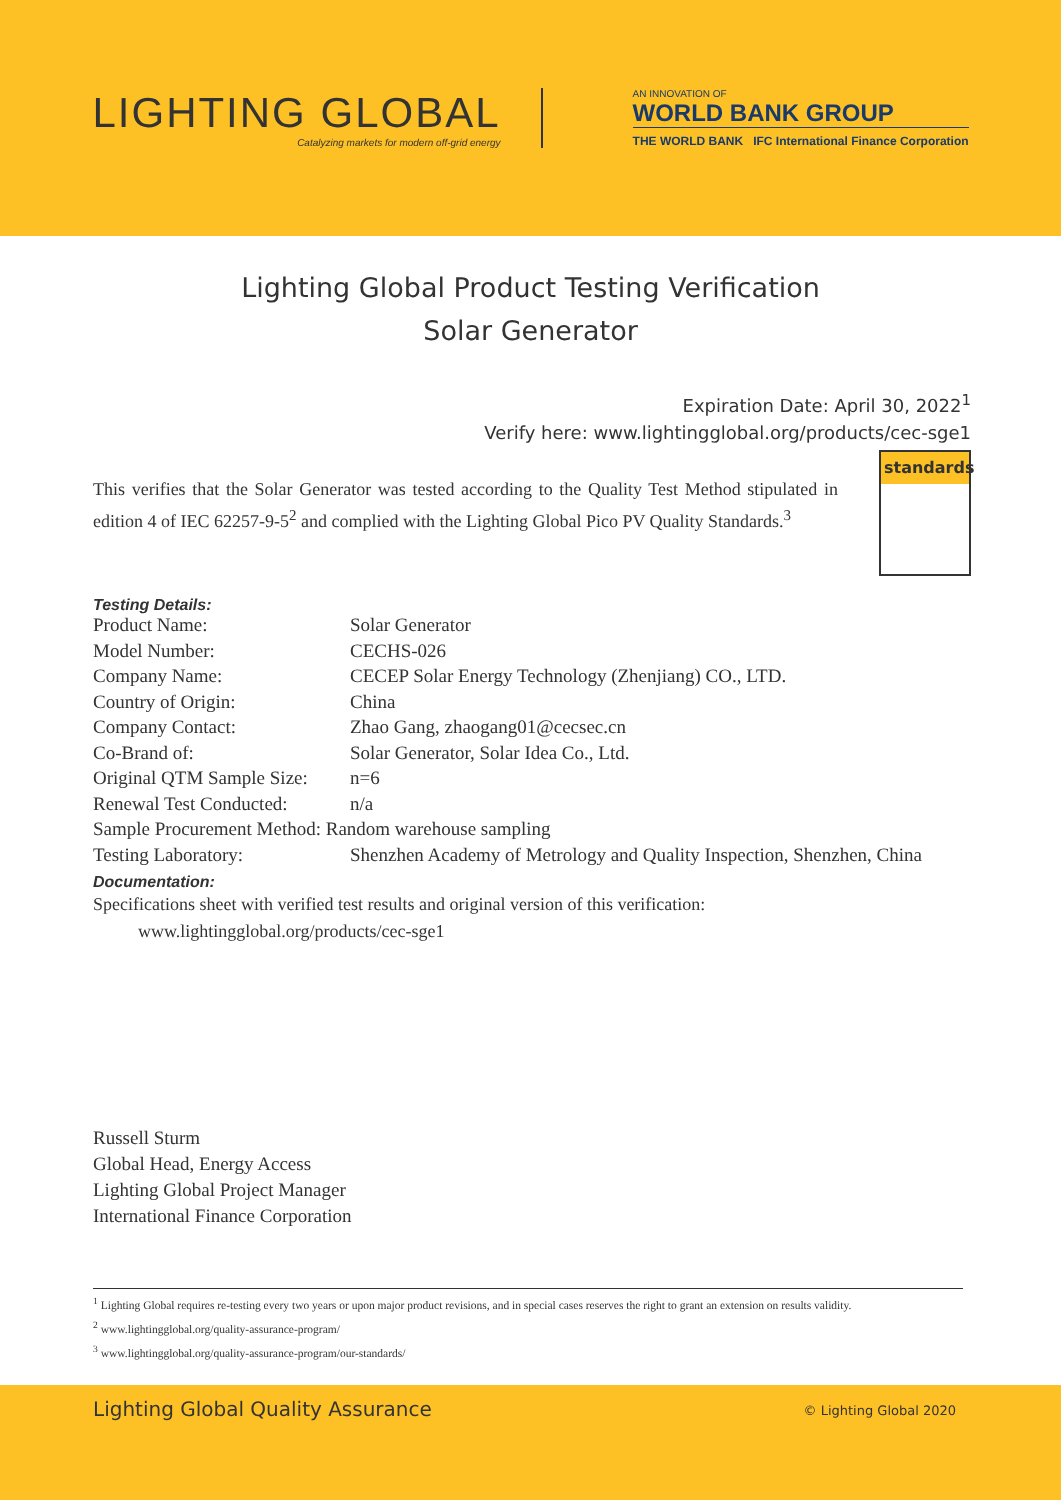LIGHTING GLOBAL
Catalyzing markets for modern off-grid energy
AN INNOVATION OF
WORLD BANK GROUP
THE WORLD BANK IFC International Finance Corporation
Lighting Global Product Testing Verification
Solar Generator
Expiration Date: April 30, 2022<sup>1</sup>
Verify here: www.lightingglobal.org/products/cec-sge1
This verifies that the Solar Generator was tested according to the Quality Test Method stipulated in edition 4 of IEC 62257-9-5<sup>2</sup> and complied with the Lighting Global Pico PV Quality Standards.<sup>3</sup>
standards
Testing Details:
| Product Name: | Solar Generator |
| Model Number: | CECHS-026 |
| Company Name: | CECEP Solar Energy Technology (Zhenjiang) CO., LTD. |
| Country of Origin: | China |
| Company Contact: | Zhao Gang, zhaogang01@cecsec.cn |
| Co-Brand of: | Solar Generator, Solar Idea Co., Ltd. |
| Original QTM Sample Size: | n=6 |
| Renewal Test Conducted: | n/a |
| Sample Procurement Method: Random warehouse sampling | |
| Testing Laboratory: | Shenzhen Academy of Metrology and Quality Inspection, Shenzhen, China |
Documentation:
Specifications sheet with verified test results and original version of this verification:
www.lightingglobal.org/products/cec-sge1
Russell Sturm
Global Head, Energy Access
Lighting Global Project Manager
International Finance Corporation
<sup>1</sup> Lighting Global requires re-testing every two years or upon major product revisions, and in special cases reserves the right to grant an extension on results validity.
<sup>2</sup> www.lightingglobal.org/quality-assurance-program/
<sup>3</sup> www.lightingglobal.org/quality-assurance-program/our-standards/
Lighting Global Quality Assurance © Lighting Global 2020